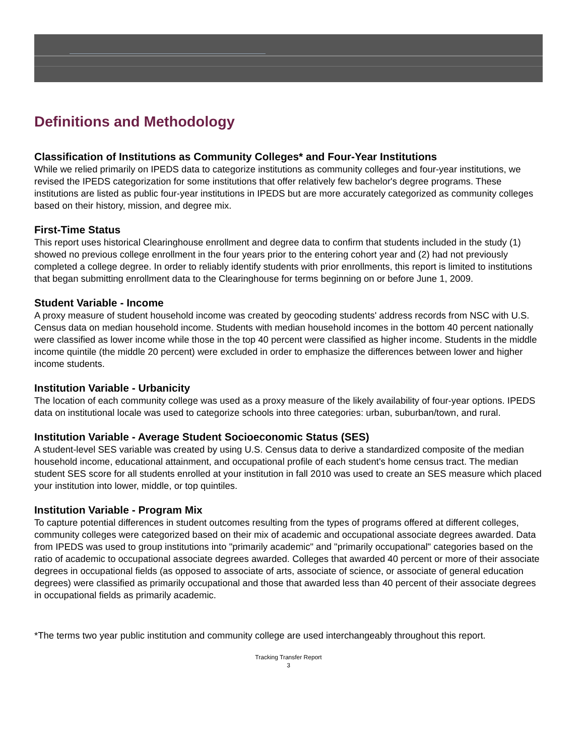Definitions and Methodology
Classification of Institutions as Community Colleges* and Four-Year Institutions
While we relied primarily on IPEDS data to categorize institutions as community colleges and four-year institutions, we revised the IPEDS categorization for some institutions that offer relatively few bachelor's degree programs. These institutions are listed as public four-year institutions in IPEDS but are more accurately categorized as community colleges based on their history, mission, and degree mix.
First-Time Status
This report uses historical Clearinghouse enrollment and degree data to confirm that students included in the study (1) showed no previous college enrollment in the four years prior to the entering cohort year and (2) had not previously completed a college degree. In order to reliably identify students with prior enrollments, this report is limited to institutions that began submitting enrollment data to the Clearinghouse for terms beginning on or before June 1, 2009.
Student Variable - Income
A proxy measure of student household income was created by geocoding students' address records from NSC with U.S. Census data on median household income. Students with median household incomes in the bottom 40 percent nationally were classified as lower income while those in the top 40 percent were classified as higher income. Students in the middle income quintile (the middle 20 percent) were excluded in order to emphasize the differences between lower and higher income students.
Institution Variable - Urbanicity
The location of each community college was used as a proxy measure of the likely availability of four-year options. IPEDS data on institutional locale was used to categorize schools into three categories: urban, suburban/town, and rural.
Institution Variable - Average Student Socioeconomic Status (SES)
A student-level SES variable was created by using U.S. Census data to derive a standardized composite of the median household income, educational attainment, and occupational profile of each student's home census tract. The median student SES score for all students enrolled at your institution in fall 2010 was used to create an SES measure which placed your institution into lower, middle, or top quintiles.
Institution Variable - Program Mix
To capture potential differences in student outcomes resulting from the types of programs offered at different colleges, community colleges were categorized based on their mix of academic and occupational associate degrees awarded. Data from IPEDS was used to group institutions into "primarily academic" and "primarily occupational" categories based on the ratio of academic to occupational associate degrees awarded. Colleges that awarded 40 percent or more of their associate degrees in occupational fields (as opposed to associate of arts, associate of science, or associate of general education degrees) were classified as primarily occupational and those that awarded less than 40 percent of their associate degrees in occupational fields as primarily academic.
*The terms two year public institution and community college are used interchangeably throughout this report.
Tracking Transfer Report
3